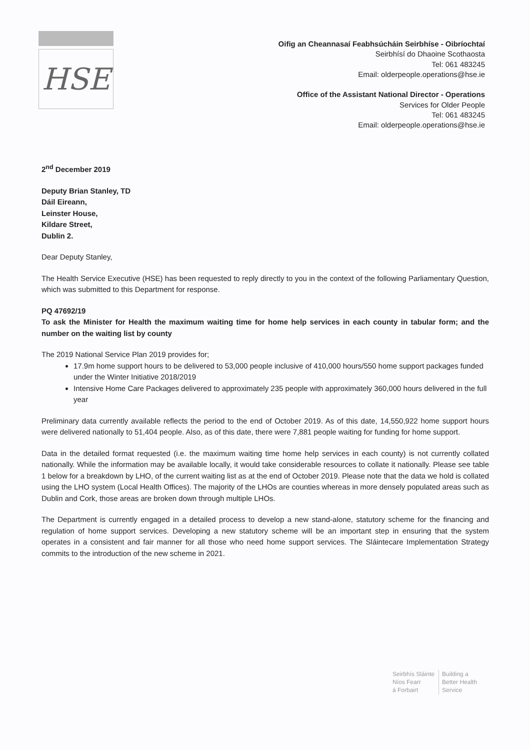HSE
Oifig an Cheannasaí Feabhsúcháin Seirbhíse - Oibríochtaí
Seirbhísí do Dhaoine Scothaosta
Tel: 061 483245
Email: olderpeople.operations@hse.ie
Office of the Assistant National Director - Operations
Services for Older People
Tel: 061 483245
Email: olderpeople.operations@hse.ie
2<sup>nd</sup> December 2019
Deputy Brian Stanley, TD
Dáil Eireann,
Leinster House,
Kildare Street,
Dublin 2.
Dear Deputy Stanley,
The Health Service Executive (HSE) has been requested to reply directly to you in the context of the following Parliamentary Question, which was submitted to this Department for response.
PQ 47692/19
To ask the Minister for Health the maximum waiting time for home help services in each county in tabular form; and the number on the waiting list by county
The 2019 National Service Plan 2019 provides for;
17.9m home support hours to be delivered to 53,000 people inclusive of 410,000 hours/550 home support packages funded under the Winter Initiative 2018/2019
Intensive Home Care Packages delivered to approximately 235 people with approximately 360,000 hours delivered in the full year
Preliminary data currently available reflects the period to the end of October 2019. As of this date, 14,550,922 home support hours were delivered nationally to 51,404 people. Also, as of this date, there were 7,881 people waiting for funding for home support.
Data in the detailed format requested (i.e. the maximum waiting time home help services in each county) is not currently collated nationally. While the information may be available locally, it would take considerable resources to collate it nationally. Please see table 1 below for a breakdown by LHO, of the current waiting list as at the end of October 2019. Please note that the data we hold is collated using the LHO system (Local Health Offices). The majority of the LHOs are counties whereas in more densely populated areas such as Dublin and Cork, those areas are broken down through multiple LHOs.
The Department is currently engaged in a detailed process to develop a new stand-alone, statutory scheme for the financing and regulation of home support services. Developing a new statutory scheme will be an important step in ensuring that the system operates in a consistent and fair manner for all those who need home support services. The Sláintecare Implementation Strategy commits to the introduction of the new scheme in 2021.
Seirbhís Sláinte
Níos Fearr
á Forbairt
Building a
Better Health
Service